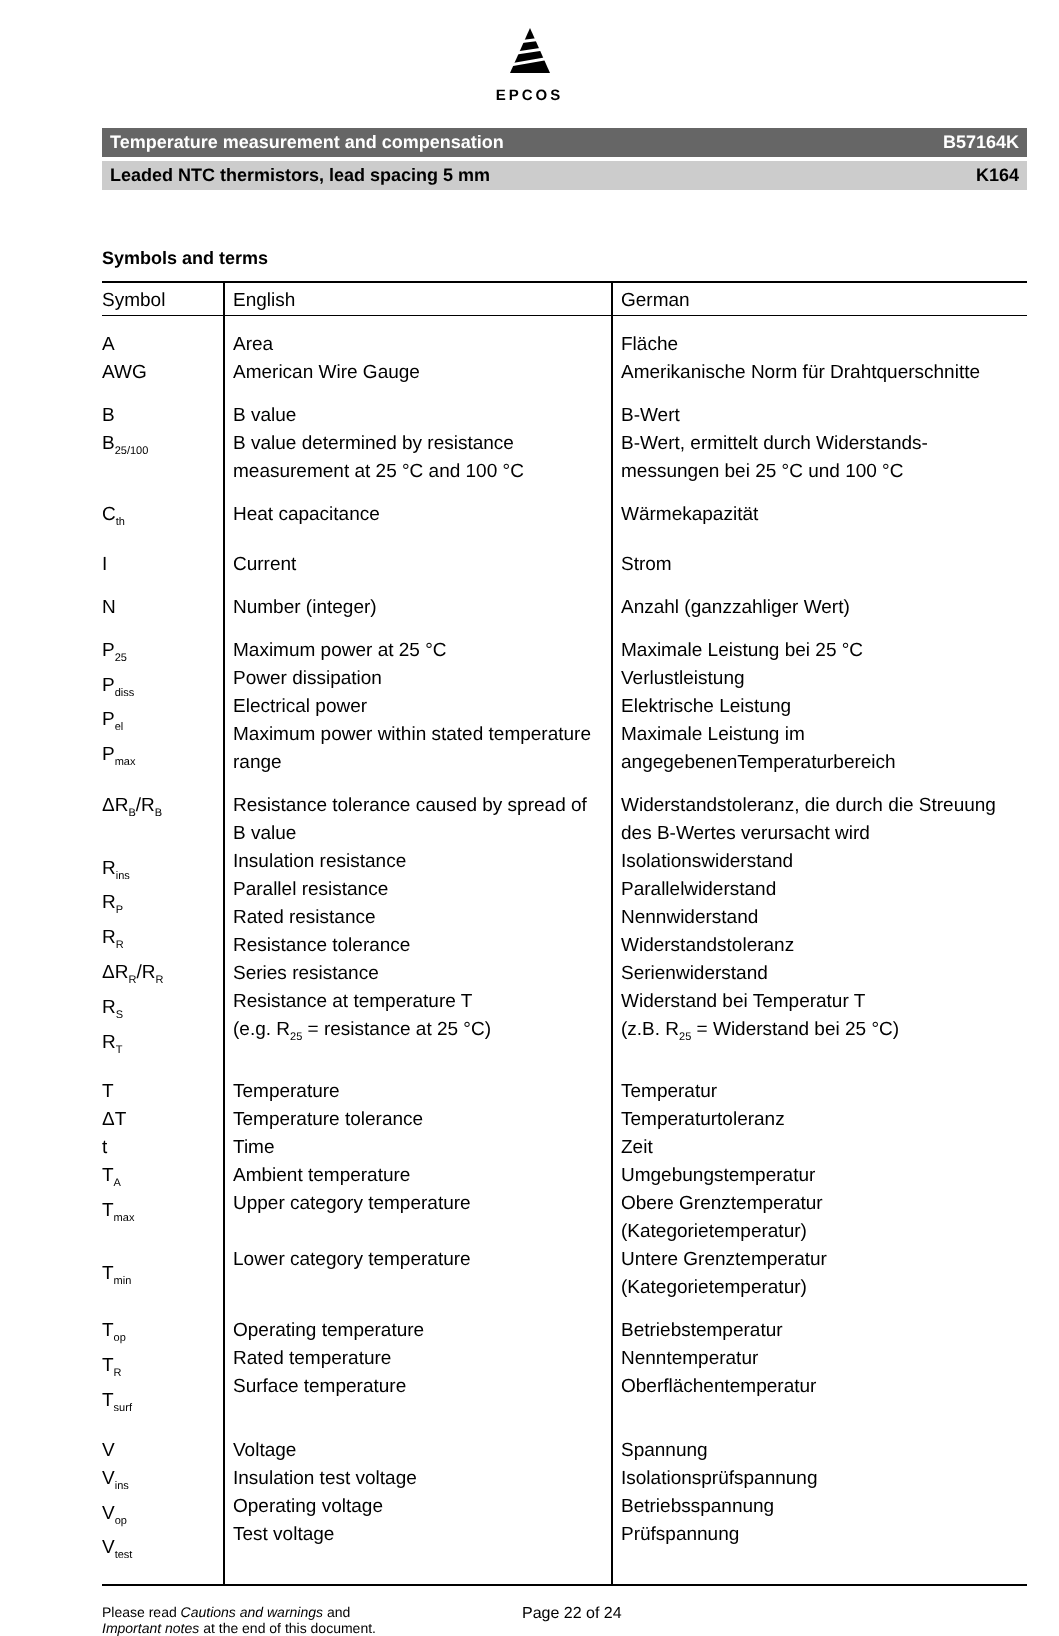EPCOS
Temperature measurement and compensation B57164K
Leaded NTC thermistors, lead spacing 5 mm K164
Symbols and terms
| Symbol | English | German |
| --- | --- | --- |
| A AWG | Area American Wire Gauge | Fläche Amerikanische Norm für Drahtquerschnitte |
| B B<sub>25/100</sub> | B value B value determined by resistance measurement at 25 °C and 100 °C | B-Wert B-Wert, ermittelt durch Widerstands-messungen bei 25 °C und 100 °C |
| C<sub>th</sub> | Heat capacitance | Wärmekapazität |
| I | Current | Strom |
| N | Number (integer) | Anzahl (ganzzahliger Wert) |
| P<sub>25</sub> P<sub>diss</sub> P<sub>el</sub> P<sub>max</sub> | Maximum power at 25 °C Power dissipation Electrical power Maximum power within stated temperature range | Maximale Leistung bei 25 °C Verlustleistung Elektrische Leistung Maximale Leistung im angegebenenTemperaturbereich |
| ΔR<sub>B</sub>/R<sub>B</sub> R<sub>ins</sub> R<sub>P</sub> R<sub>R</sub> ΔR<sub>R</sub>/R<sub>R</sub> R<sub>S</sub> R<sub>T</sub> | Resistance tolerance caused by spread of B value Insulation resistance Parallel resistance Rated resistance Resistance tolerance Series resistance Resistance at temperature T (e.g. R<sub>25</sub> = resistance at 25 °C) | Widerstandstoleranz, die durch die Streuung des B-Wertes verursacht wird Isolationswiderstand Parallelwiderstand Nennwiderstand Widerstandstoleranz Serienwiderstand Widerstand bei Temperatur T (z.B. R<sub>25</sub> = Widerstand bei 25 °C) |
| T ΔT t T<sub>A</sub> T<sub>max</sub> T<sub>min</sub> | Temperature Temperature tolerance Time Ambient temperature Upper category temperature Lower category temperature | Temperatur Temperaturtoleranz Zeit Umgebungstemperatur Obere Grenztemperatur (Kategorietemperatur) Untere Grenztemperatur (Kategorietemperatur) |
| T<sub>op</sub> T<sub>R</sub> T<sub>surf</sub> | Operating temperature Rated temperature Surface temperature | Betriebstemperatur Nenntemperatur Oberflächentemperatur |
| V V<sub>ins</sub> V<sub>op</sub> V<sub>test</sub> | Voltage Insulation test voltage Operating voltage Test voltage | Spannung Isolationsprüfspannung Betriebsspannung Prüfspannung |
Please read Cautions and warnings and
Important notes at the end of this document.
Page 22 of 24